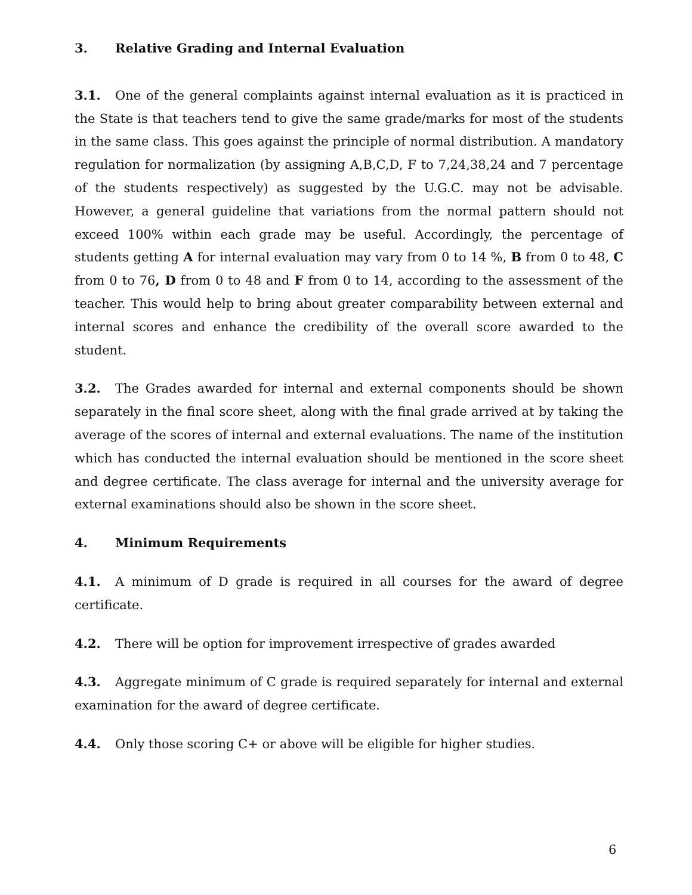3. Relative Grading and Internal Evaluation
3.1. One of the general complaints against internal evaluation as it is practiced in the State is that teachers tend to give the same grade/marks for most of the students in the same class. This goes against the principle of normal distribution. A mandatory regulation for normalization (by assigning A,B,C,D, F to 7,24,38,24 and 7 percentage of the students respectively) as suggested by the U.G.C. may not be advisable. However, a general guideline that variations from the normal pattern should not exceed 100% within each grade may be useful. Accordingly, the percentage of students getting A for internal evaluation may vary from 0 to 14 %, B from 0 to 48, C from 0 to 76, D from 0 to 48 and F from 0 to 14, according to the assessment of the teacher. This would help to bring about greater comparability between external and internal scores and enhance the credibility of the overall score awarded to the student.
3.2. The Grades awarded for internal and external components should be shown separately in the final score sheet, along with the final grade arrived at by taking the average of the scores of internal and external evaluations. The name of the institution which has conducted the internal evaluation should be mentioned in the score sheet and degree certificate. The class average for internal and the university average for external examinations should also be shown in the score sheet.
4. Minimum Requirements
4.1. A minimum of D grade is required in all courses for the award of degree certificate.
4.2. There will be option for improvement irrespective of grades awarded
4.3. Aggregate minimum of C grade is required separately for internal and external examination for the award of degree certificate.
4.4. Only those scoring C+ or above will be eligible for higher studies.
6